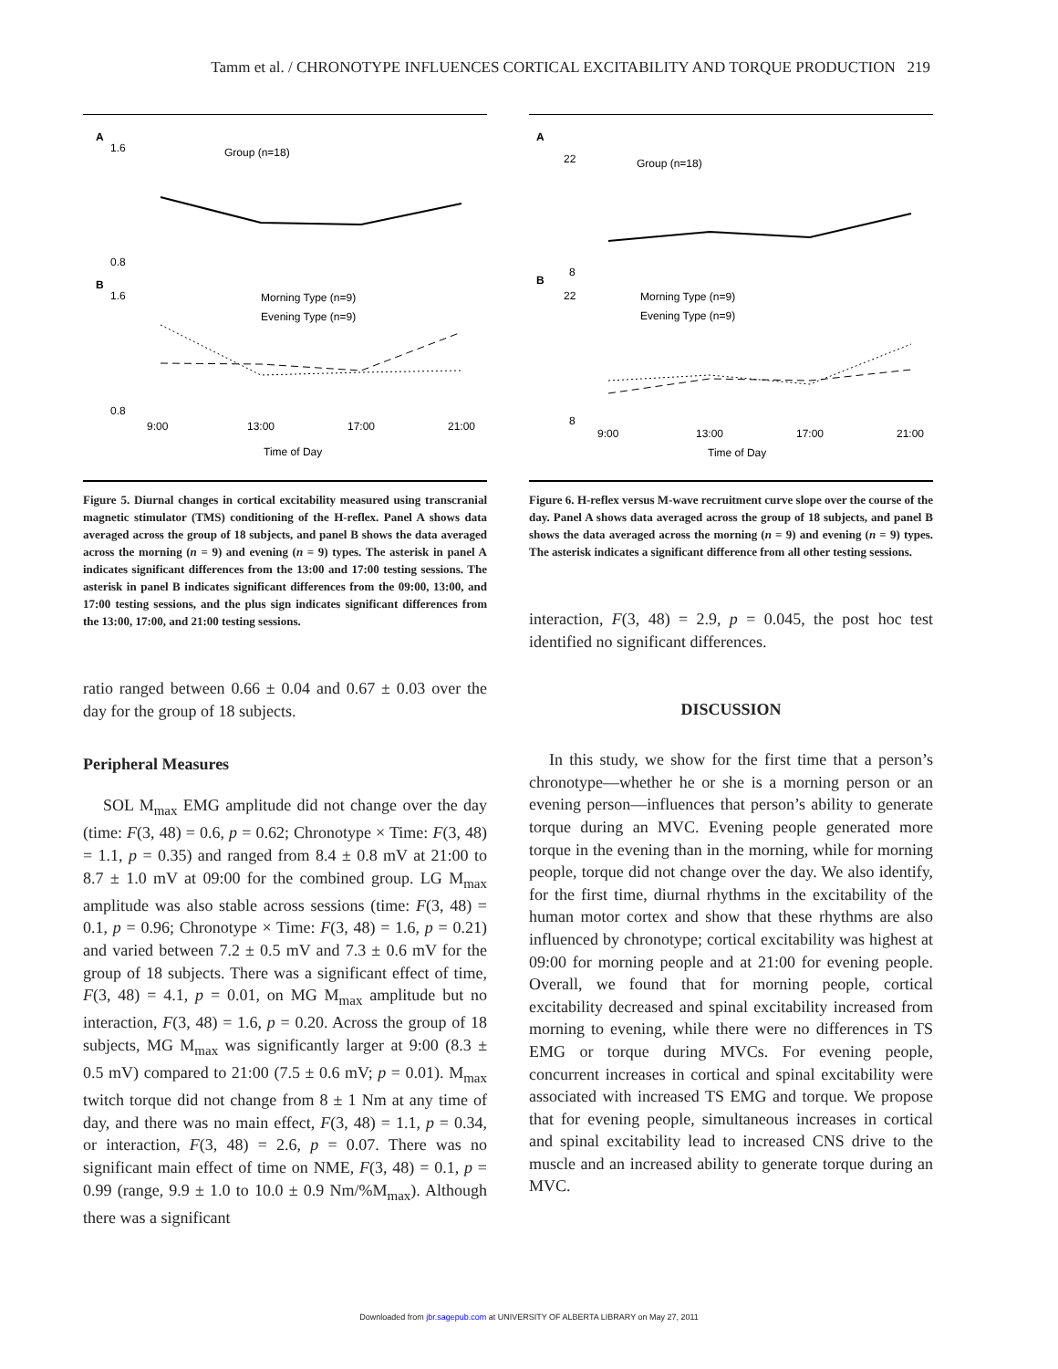Tamm et al. / CHRONOTYPE INFLUENCES CORTICAL EXCITABILITY AND TORQUE PRODUCTION 219
A
B
Group (n=18)
Morning Type (n=9)
Evening Type (n=9)
9:00
13:00
17:00
21:00
Time of Day
1.6
0.8
1.6
0.8
Figure 5. Diurnal changes in cortical excitability measured using transcranial magnetic stimulator (TMS) conditioning of the H-reflex. Panel A shows data averaged across the group of 18 subjects, and panel B shows the data averaged across the morning (n = 9) and evening (n = 9) types. The asterisk in panel A indicates significant differences from the 13:00 and 17:00 testing sessions. The asterisk in panel B indicates significant differences from the 09:00, 13:00, and 17:00 testing sessions, and the plus sign indicates significant differences from the 13:00, 17:00, and 21:00 testing sessions.
ratio ranged between 0.66 ± 0.04 and 0.67 ± 0.03 over the day for the group of 18 subjects.
Peripheral Measures
SOL M<sub>max</sub> EMG amplitude did not change over the day (time: F(3, 48) = 0.6, p = 0.62; Chronotype × Time: F(3, 48) = 1.1, p = 0.35) and ranged from 8.4 ± 0.8 mV at 21:00 to 8.7 ± 1.0 mV at 09:00 for the combined group. LG M<sub>max</sub> amplitude was also stable across sessions (time: F(3, 48) = 0.1, p = 0.96; Chronotype × Time: F(3, 48) = 1.6, p = 0.21) and varied between 7.2 ± 0.5 mV and 7.3 ± 0.6 mV for the group of 18 subjects. There was a significant effect of time, F(3, 48) = 4.1, p = 0.01, on MG M<sub>max</sub> amplitude but no interaction, F(3, 48) = 1.6, p = 0.20. Across the group of 18 subjects, MG M<sub>max</sub> was significantly larger at 9:00 (8.3 ± 0.5 mV) compared to 21:00 (7.5 ± 0.6 mV; p = 0.01). M<sub>max</sub> twitch torque did not change from 8 ± 1 Nm at any time of day, and there was no main effect, F(3, 48) = 1.1, p = 0.34, or interaction, F(3, 48) = 2.6, p = 0.07. There was no significant main effect of time on NME, F(3, 48) = 0.1, p = 0.99 (range, 9.9 ± 1.0 to 10.0 ± 0.9 Nm/%M<sub>max</sub>). Although there was a significant
A
B
Group (n=18)
Morning Type (n=9)
Evening Type (n=9)
9:00
13:00
17:00
21:00
Time of Day
22
8
22
8
Figure 6. H-reflex versus M-wave recruitment curve slope over the course of the day. Panel A shows data averaged across the group of 18 subjects, and panel B shows the data averaged across the morning (n = 9) and evening (n = 9) types. The asterisk indicates a significant difference from all other testing sessions.
interaction, F(3, 48) = 2.9, p = 0.045, the post hoc test identified no significant differences.
DISCUSSION
In this study, we show for the first time that a person’s chronotype—whether he or she is a morning person or an evening person—influences that person’s ability to generate torque during an MVC. Evening people generated more torque in the evening than in the morning, while for morning people, torque did not change over the day. We also identify, for the first time, diurnal rhythms in the excitability of the human motor cortex and show that these rhythms are also influenced by chronotype; cortical excitability was highest at 09:00 for morning people and at 21:00 for evening people. Overall, we found that for morning people, cortical excitability decreased and spinal excitability increased from morning to evening, while there were no differences in TS EMG or torque during MVCs. For evening people, concurrent increases in cortical and spinal excitability were associated with increased TS EMG and torque. We propose that for evening people, simultaneous increases in cortical and spinal excitability lead to increased CNS drive to the muscle and an increased ability to generate torque during an MVC.
Downloaded from jbr.sagepub.com at UNIVERSITY OF ALBERTA LIBRARY on May 27, 2011